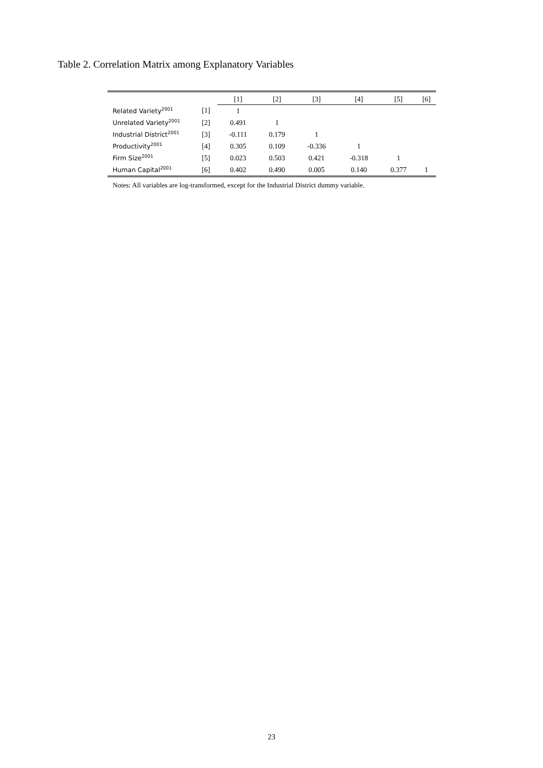Table 2. Correlation Matrix among Explanatory Variables
| | | [1] | [2] | [3] | [4] | [5] | [6] |
| --- | --- | --- | --- | --- | --- | --- | --- |
| Related Variety<sup>2001</sup> | [1] | 1 | | | | | |
| Unrelated Variety<sup>2001</sup> | [2] | 0.491 | 1 | | | | |
| Industrial District<sup>2001</sup> | [3] | -0.111 | 0.179 | 1 | | | |
| Productivity<sup>2001</sup> | [4] | 0.305 | 0.109 | -0.336 | 1 | | |
| Firm Size<sup>2001</sup> | [5] | 0.023 | 0.503 | 0.421 | -0.318 | 1 | |
| Human Capital<sup>2001</sup> | [6] | 0.402 | 0.490 | 0.005 | 0.140 | 0.377 | 1 |
Notes: All variables are log-transformed, except for the Industrial District dummy variable.
23